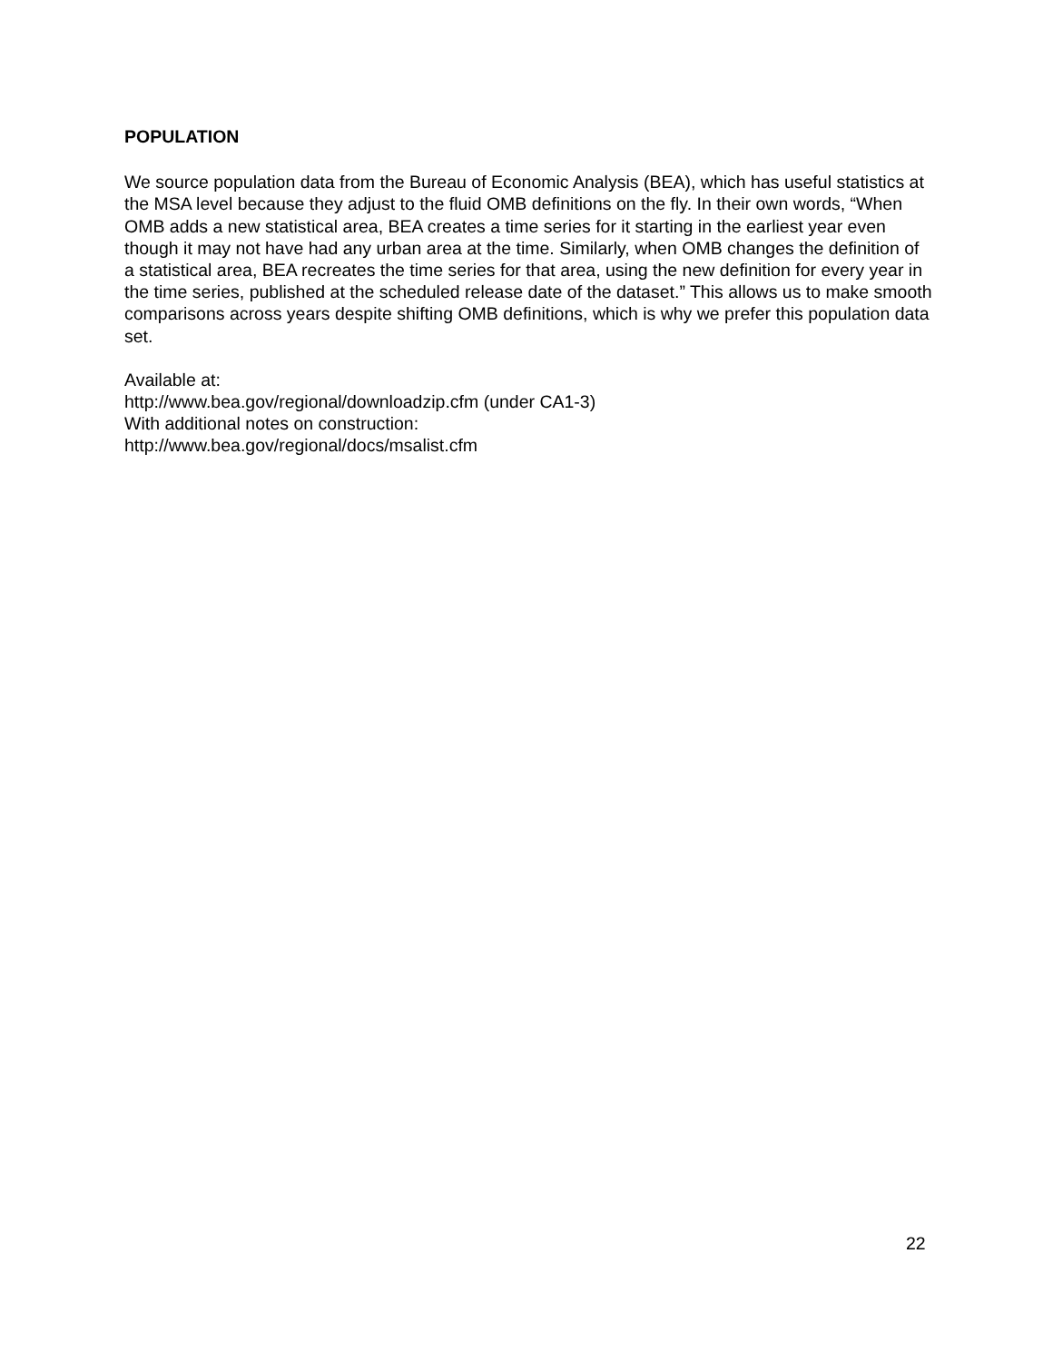POPULATION
We source population data from the Bureau of Economic Analysis (BEA), which has useful statistics at the MSA level because they adjust to the fluid OMB definitions on the fly. In their own words, “When OMB adds a new statistical area, BEA creates a time series for it starting in the earliest year even though it may not have had any urban area at the time. Similarly, when OMB changes the definition of a statistical area, BEA recreates the time series for that area, using the new definition for every year in the time series, published at the scheduled release date of the dataset.” This allows us to make smooth comparisons across years despite shifting OMB definitions, which is why we prefer this population data set.
Available at:
http://www.bea.gov/regional/downloadzip.cfm (under CA1-3)
With additional notes on construction:
http://www.bea.gov/regional/docs/msalist.cfm
22